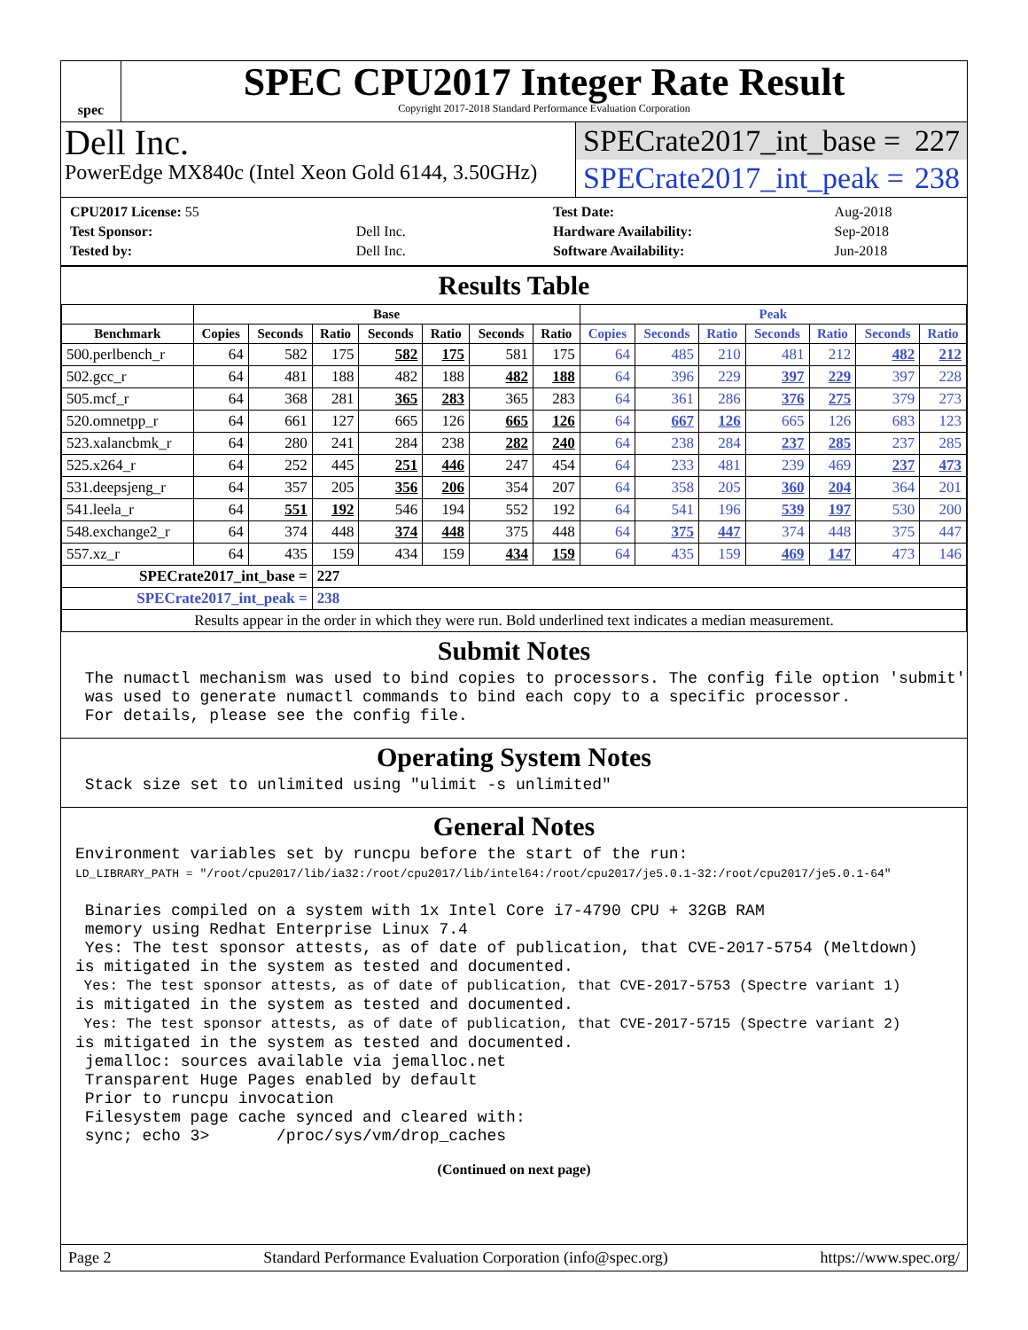spec
SPEC CPU2017 Integer Rate Result
Copyright 2017-2018 Standard Performance Evaluation Corporation
Dell Inc.
PowerEdge MX840c (Intel Xeon Gold 6144, 3.50GHz)
SPECrate2017_int_base = 227
SPECrate2017_int_peak = 238
| CPU2017 License: 55 | |
| Test Sponsor: | Dell Inc. |
| Tested by: | Dell Inc. |
| Test Date: | Aug-2018 |
| Hardware Availability: | Sep-2018 |
| Software Availability: | Jun-2018 |
Results Table
| | Base | | | | | | | Peak | | | | | | |
| --- | --- | --- | --- | --- | --- | --- | --- | --- | --- | --- | --- | --- | --- | --- |
| Benchmark | Copies | Seconds | Ratio | Seconds | Ratio | Seconds | Ratio | Copies | Seconds | Ratio | Seconds | Ratio | Seconds | Ratio |
| 500.perlbench_r | 64 | 582 | 175 | 582 | 175 | 581 | 175 | 64 | 485 | 210 | 481 | 212 | 482 | 212 |
| 502.gcc_r | 64 | 481 | 188 | 482 | 188 | 482 | 188 | 64 | 396 | 229 | 397 | 229 | 397 | 228 |
| 505.mcf_r | 64 | 368 | 281 | 365 | 283 | 365 | 283 | 64 | 361 | 286 | 376 | 275 | 379 | 273 |
| 520.omnetpp_r | 64 | 661 | 127 | 665 | 126 | 665 | 126 | 64 | 667 | 126 | 665 | 126 | 683 | 123 |
| 523.xalancbmk_r | 64 | 280 | 241 | 284 | 238 | 282 | 240 | 64 | 238 | 284 | 237 | 285 | 237 | 285 |
| 525.x264_r | 64 | 252 | 445 | 251 | 446 | 247 | 454 | 64 | 233 | 481 | 239 | 469 | 237 | 473 |
| 531.deepsjeng_r | 64 | 357 | 205 | 356 | 206 | 354 | 207 | 64 | 358 | 205 | 360 | 204 | 364 | 201 |
| 541.leela_r | 64 | 551 | 192 | 546 | 194 | 552 | 192 | 64 | 541 | 196 | 539 | 197 | 530 | 200 |
| 548.exchange2_r | 64 | 374 | 448 | 374 | 448 | 375 | 448 | 64 | 375 | 447 | 374 | 448 | 375 | 447 |
| 557.xz_r | 64 | 435 | 159 | 434 | 159 | 434 | 159 | 64 | 435 | 159 | 469 | 147 | 473 | 146 |
| SPECrate2017_int_base = | | | 227 | | | | | | | | | | | |
| SPECrate2017_int_peak = | | | 238 | | | | | | | | | | | |
| Results appear in the order in which they were run. Bold underlined text indicates a median measurement. | | | | | | | | | | | | | | |
Submit Notes
 The numactl mechanism was used to bind copies to processors. The config file option 'submit'
 was used to generate numactl commands to bind each copy to a specific processor.
 For details, please see the config file.
Operating System Notes
 Stack size set to unlimited using "ulimit -s unlimited"
General Notes
Environment variables set by runcpu before the start of the run:
LD_LIBRARY_PATH = "/root/cpu2017/lib/ia32:/root/cpu2017/lib/intel64:/root/cpu2017/je5.0.1-32:/root/cpu2017/je5.0.1-64"

 Binaries compiled on a system with 1x Intel Core i7-4790 CPU + 32GB RAM
 memory using Redhat Enterprise Linux 7.4
 Yes: The test sponsor attests, as of date of publication, that CVE-2017-5754 (Meltdown)
is mitigated in the system as tested and documented.
 Yes: The test sponsor attests, as of date of publication, that CVE-2017-5753 (Spectre variant 1)
is mitigated in the system as tested and documented.
 Yes: The test sponsor attests, as of date of publication, that CVE-2017-5715 (Spectre variant 2)
is mitigated in the system as tested and documented.
 jemalloc: sources available via jemalloc.net
 Transparent Huge Pages enabled by default
 Prior to runcpu invocation
 Filesystem page cache synced and cleared with:
 sync; echo 3>       /proc/sys/vm/drop_caches
(Continued on next page)
Page 2 Standard Performance Evaluation Corporation (info@spec.org) https://www.spec.org/